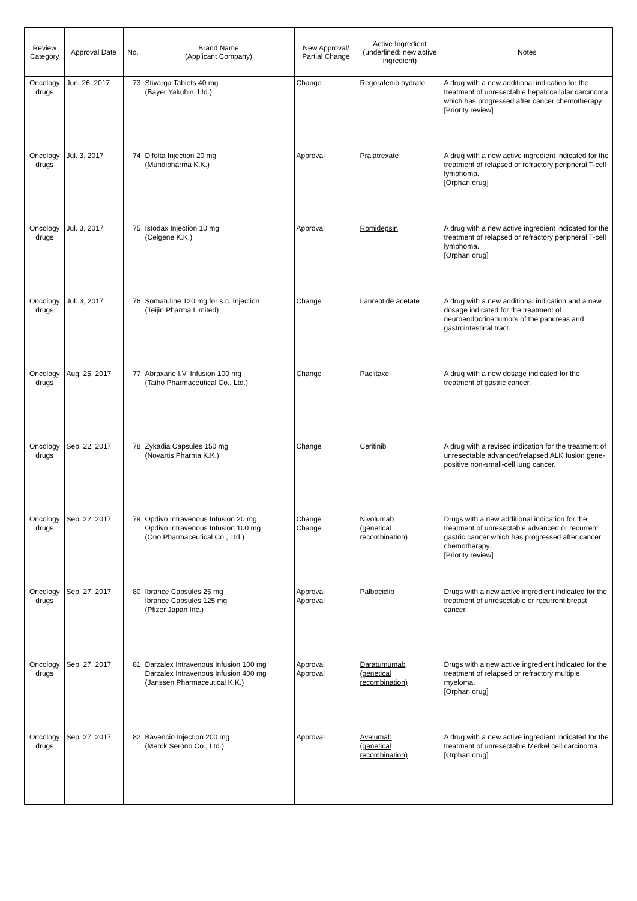| Review Category | Approval Date | No. | Brand Name (Applicant Company) | New Approval/ Partial Change | Active Ingredient (underlined: new active ingredient) | Notes |
| --- | --- | --- | --- | --- | --- | --- |
| Oncology drugs | Jun. 26, 2017 | 73 | Stivarga Tablets 40 mg (Bayer Yakuhin, Ltd.) | Change | Regorafenib hydrate | A drug with a new additional indication for the treatment of unresectable hepatocellular carcinoma which has progressed after cancer chemotherapy. [Priority review] |
| Oncology drugs | Jul. 3, 2017 | 74 | Difolta Injection 20 mg (Mundipharma K.K.) | Approval | Pralatrexate | A drug with a new active ingredient indicated for the treatment of relapsed or refractory peripheral T-cell lymphoma. [Orphan drug] |
| Oncology drugs | Jul. 3, 2017 | 75 | Istodax Injection 10 mg (Celgene K.K.) | Approval | Romidepsin | A drug with a new active ingredient indicated for the treatment of relapsed or refractory peripheral T-cell lymphoma. [Orphan drug] |
| Oncology drugs | Jul. 3, 2017 | 76 | Somatuline 120 mg for s.c. Injection (Teijin Pharma Limited) | Change | Lanreotide acetate | A drug with a new additional indication and a new dosage indicated for the treatment of neuroendocrine tumors of the pancreas and gastrointestinal tract. |
| Oncology drugs | Aug. 25, 2017 | 77 | Abraxane I.V. Infusion 100 mg (Taiho Pharmaceutical Co., Ltd.) | Change | Paclitaxel | A drug with a new dosage indicated for the treatment of gastric cancer. |
| Oncology drugs | Sep. 22, 2017 | 78 | Zykadia Capsules 150 mg (Novartis Pharma K.K.) | Change | Ceritinib | A drug with a revised indication for the treatment of unresectable advanced/relapsed ALK fusion gene-positive non-small-cell lung cancer. |
| Oncology drugs | Sep. 22, 2017 | 79 | Opdivo Intravenous Infusion 20 mg Opdivo Intravenous Infusion 100 mg (Ono Pharmaceutical Co., Ltd.) | Change Change | Nivolumab (genetical recombination) | Drugs with a new additional indication for the treatment of unresectable advanced or recurrent gastric cancer which has progressed after cancer chemotherapy. [Priority review] |
| Oncology drugs | Sep. 27, 2017 | 80 | Ibrance Capsules 25 mg Ibrance Capsules 125 mg (Pfizer Japan Inc.) | Approval Approval | Palbociclib | Drugs with a new active ingredient indicated for the treatment of unresectable or recurrent breast cancer. |
| Oncology drugs | Sep. 27, 2017 | 81 | Darzalex Intravenous Infusion 100 mg Darzalex Intravenous Infusion 400 mg (Janssen Pharmaceutical K.K.) | Approval Approval | Daratumumab (genetical recombination) | Drugs with a new active ingredient indicated for the treatment of relapsed or refractory multiple myeloma. [Orphan drug] |
| Oncology drugs | Sep. 27, 2017 | 82 | Bavencio Injection 200 mg (Merck Serono Co., Ltd.) | Approval | Avelumab (genetical recombination) | A drug with a new active ingredient indicated for the treatment of unresectable Merkel cell carcinoma. [Orphan drug] |